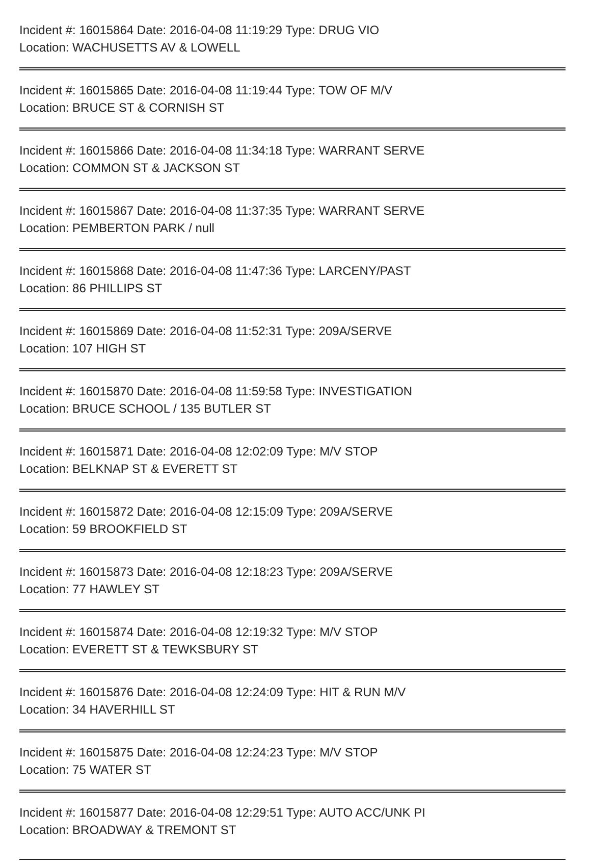Incident #: 16015864 Date: 2016-04-08 11:19:29 Type: DRUG VIO
Location: WACHUSETTS AV & LOWELL
Incident #: 16015865 Date: 2016-04-08 11:19:44 Type: TOW OF M/V
Location: BRUCE ST & CORNISH ST
Incident #: 16015866 Date: 2016-04-08 11:34:18 Type: WARRANT SERVE
Location: COMMON ST & JACKSON ST
Incident #: 16015867 Date: 2016-04-08 11:37:35 Type: WARRANT SERVE
Location: PEMBERTON PARK / null
Incident #: 16015868 Date: 2016-04-08 11:47:36 Type: LARCENY/PAST
Location: 86 PHILLIPS ST
Incident #: 16015869 Date: 2016-04-08 11:52:31 Type: 209A/SERVE
Location: 107 HIGH ST
Incident #: 16015870 Date: 2016-04-08 11:59:58 Type: INVESTIGATION
Location: BRUCE SCHOOL / 135 BUTLER ST
Incident #: 16015871 Date: 2016-04-08 12:02:09 Type: M/V STOP
Location: BELKNAP ST & EVERETT ST
Incident #: 16015872 Date: 2016-04-08 12:15:09 Type: 209A/SERVE
Location: 59 BROOKFIELD ST
Incident #: 16015873 Date: 2016-04-08 12:18:23 Type: 209A/SERVE
Location: 77 HAWLEY ST
Incident #: 16015874 Date: 2016-04-08 12:19:32 Type: M/V STOP
Location: EVERETT ST & TEWKSBURY ST
Incident #: 16015876 Date: 2016-04-08 12:24:09 Type: HIT & RUN M/V
Location: 34 HAVERHILL ST
Incident #: 16015875 Date: 2016-04-08 12:24:23 Type: M/V STOP
Location: 75 WATER ST
Incident #: 16015877 Date: 2016-04-08 12:29:51 Type: AUTO ACC/UNK PI
Location: BROADWAY & TREMONT ST